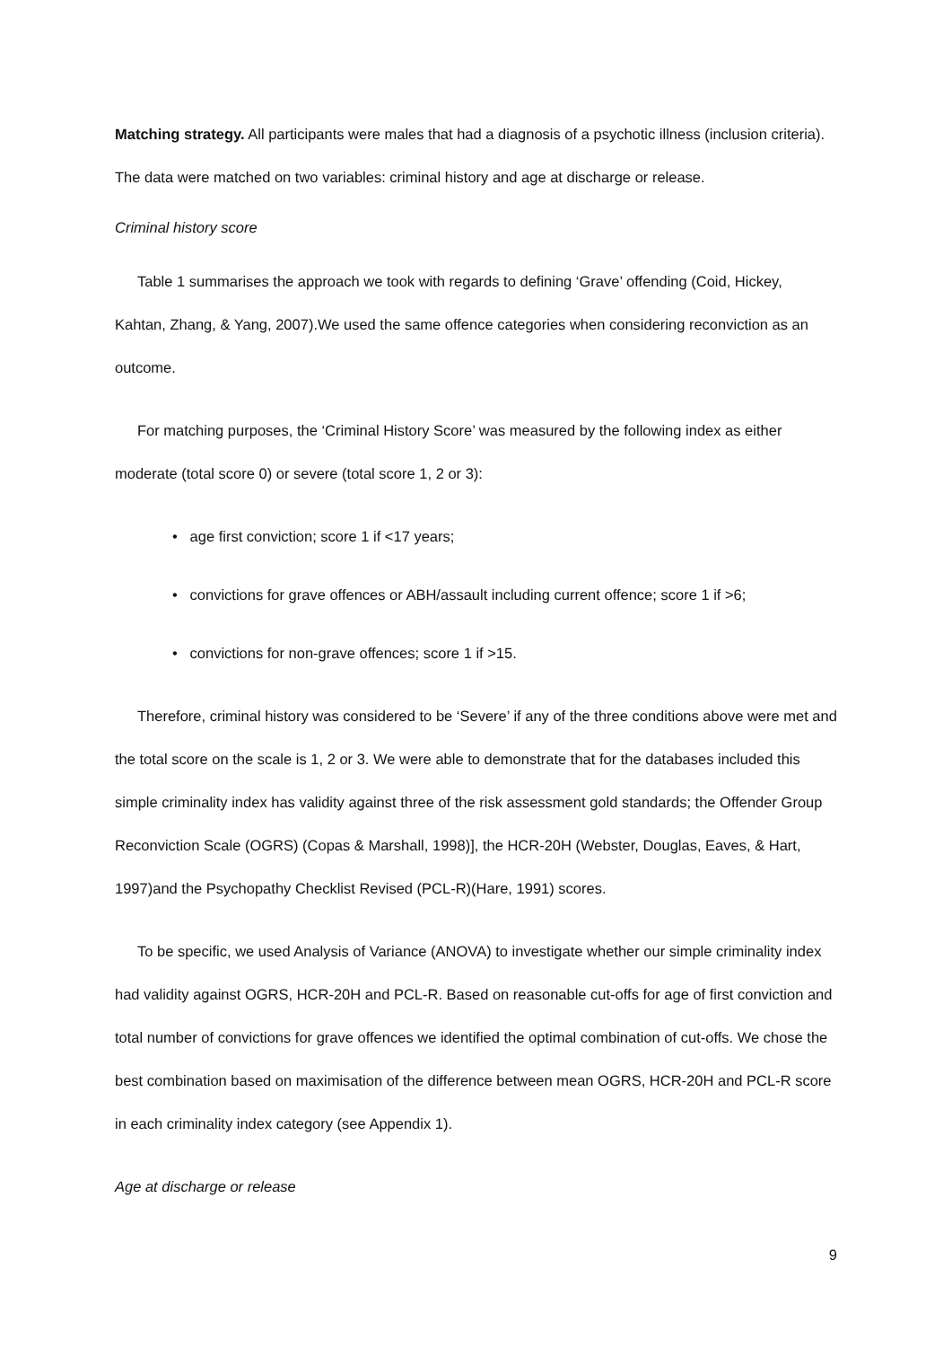Matching strategy. All participants were males that had a diagnosis of a psychotic illness (inclusion criteria). The data were matched on two variables: criminal history and age at discharge or release.
Criminal history score
Table 1 summarises the approach we took with regards to defining ‘Grave’ offending (Coid, Hickey, Kahtan, Zhang, & Yang, 2007).We used the same offence categories when considering reconviction as an outcome.
For matching purposes, the ‘Criminal History Score’ was measured by the following index as either moderate (total score 0) or severe (total score 1, 2 or 3):
• age first conviction; score 1 if <17 years;
• convictions for grave offences or ABH/assault including current offence; score 1 if >6;
• convictions for non-grave offences; score 1 if >15.
Therefore, criminal history was considered to be ‘Severe’ if any of the three conditions above were met and the total score on the scale is 1, 2 or 3. We were able to demonstrate that for the databases included this simple criminality index has validity against three of the risk assessment gold standards; the Offender Group Reconviction Scale (OGRS) (Copas & Marshall, 1998)], the HCR-20H (Webster, Douglas, Eaves, & Hart, 1997)and the Psychopathy Checklist Revised (PCL-R)(Hare, 1991) scores.
To be specific, we used Analysis of Variance (ANOVA) to investigate whether our simple criminality index had validity against OGRS, HCR-20H and PCL-R. Based on reasonable cut-offs for age of first conviction and total number of convictions for grave offences we identified the optimal combination of cut-offs. We chose the best combination based on maximisation of the difference between mean OGRS, HCR-20H and PCL-R score in each criminality index category (see Appendix 1).
Age at discharge or release
9